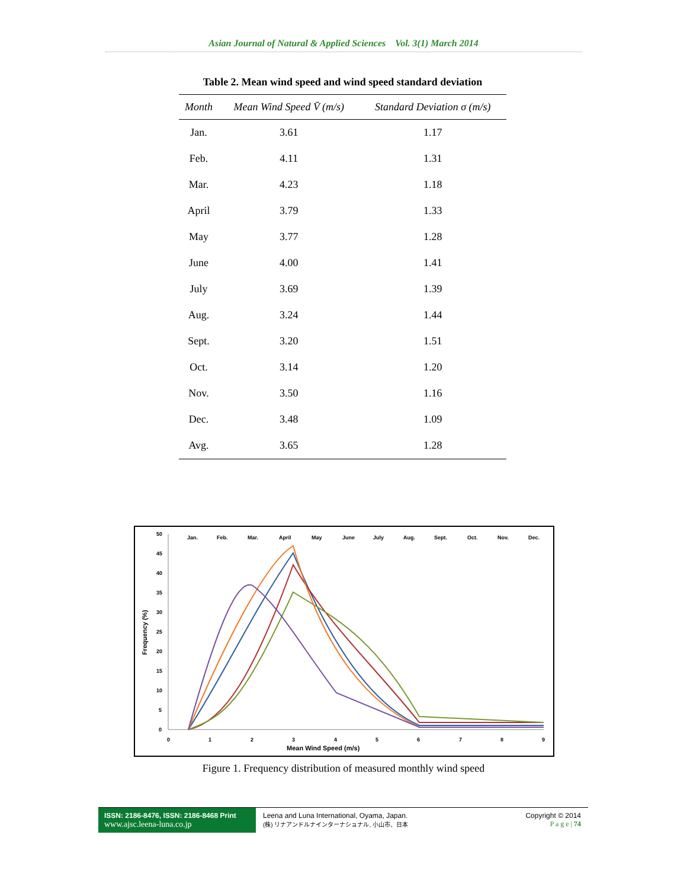Asian Journal of Natural & Applied Sciences Vol. 3(1) March 2014
Table 2. Mean wind speed and wind speed standard deviation
| Month | Mean Wind Speed V̄ (m/s) | Standard Deviation σ (m/s) |
| --- | --- | --- |
| Jan. | 3.61 | 1.17 |
| Feb. | 4.11 | 1.31 |
| Mar. | 4.23 | 1.18 |
| April | 3.79 | 1.33 |
| May | 3.77 | 1.28 |
| June | 4.00 | 1.41 |
| July | 3.69 | 1.39 |
| Aug. | 3.24 | 1.44 |
| Sept. | 3.20 | 1.51 |
| Oct. | 3.14 | 1.20 |
| Nov. | 3.50 | 1.16 |
| Dec. | 3.48 | 1.09 |
| Avg. | 3.65 | 1.28 |
50
45
40
35
30
25
20
15
10
5
0
0
1
2
3
4
5
6
7
8
9
Mean Wind Speed (m/s)
Frequency (%)
Jan.
Feb.
Mar.
April
May
June
July
Aug.
Sept.
Oct.
Nov.
Dec.
Figure 1. Frequency distribution of measured monthly wind speed
ISSN: 2186-8476, ISSN: 2186-8468 Print
www.ajsc.leena-luna.co.jp
Leena and Luna International, Oyama, Japan.
(株) リナアンドルナインターナショナル, 小山市、日本
Copyright © 2014
P a g e | 74